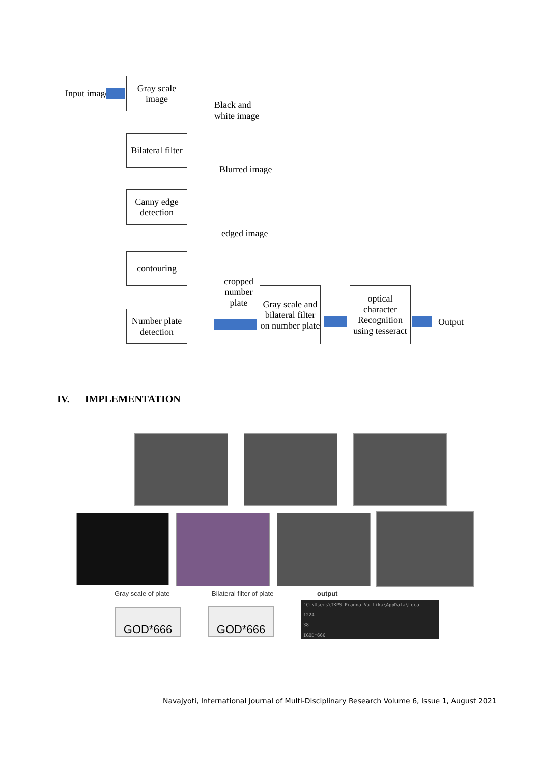Input image
Gray scale
image
Black and
white image
Bilateral filter
Blurred image
Canny edge
detection
edged image
contouring
cropped
number
plate
Number plate
detection
Gray scale and bilateral filter on number plate
optical character Recognition using tesseract
Output
IV. IMPLEMENTATION
Gray scale of plate Bilateral filter of plate output
GOD*666 GOD*666
"C:\Users\TKPS Pragna Vallika\AppData\Loca
1224
38
IGOD*666
Navajyoti, International Journal of Multi-Disciplinary Research Volume 6, Issue 1, August 2021